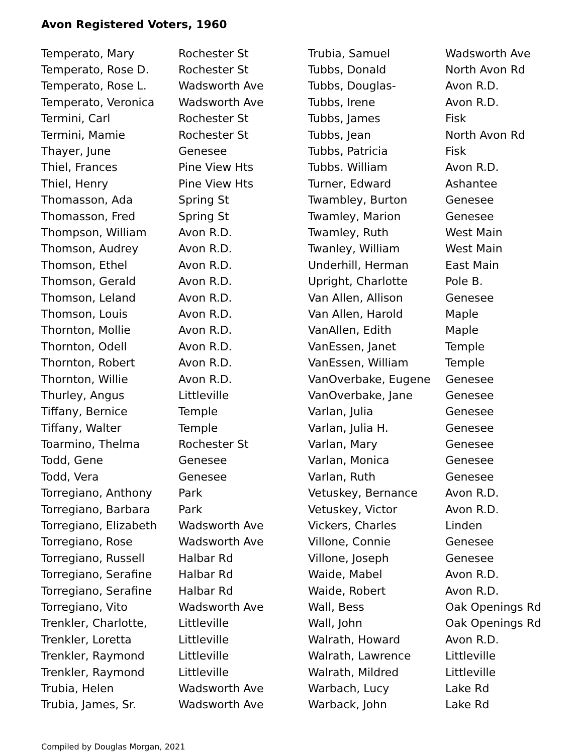Avon Registered Voters, 1960
| Temperato, Mary | Rochester St |
| Temperato, Rose D. | Rochester St |
| Temperato, Rose L. | Wadsworth Ave |
| Temperato, Veronica | Wadsworth Ave |
| Termini, Carl | Rochester St |
| Termini, Mamie | Rochester St |
| Thayer, June | Genesee |
| Thiel, Frances | Pine View Hts |
| Thiel, Henry | Pine View Hts |
| Thomasson, Ada | Spring St |
| Thomasson, Fred | Spring St |
| Thompson, William | Avon R.D. |
| Thomson, Audrey | Avon R.D. |
| Thomson, Ethel | Avon R.D. |
| Thomson, Gerald | Avon R.D. |
| Thomson, Leland | Avon R.D. |
| Thomson, Louis | Avon R.D. |
| Thornton, Mollie | Avon R.D. |
| Thornton, Odell | Avon R.D. |
| Thornton, Robert | Avon R.D. |
| Thornton, Willie | Avon R.D. |
| Thurley, Angus | Littleville |
| Tiffany, Bernice | Temple |
| Tiffany, Walter | Temple |
| Toarmino, Thelma | Rochester St |
| Todd, Gene | Genesee |
| Todd, Vera | Genesee |
| Torregiano, Anthony | Park |
| Torregiano, Barbara | Park |
| Torregiano, Elizabeth | Wadsworth Ave |
| Torregiano, Rose | Wadsworth Ave |
| Torregiano, Russell | Halbar Rd |
| Torregiano, Serafine | Halbar Rd |
| Torregiano, Serafine | Halbar Rd |
| Torregiano, Vito | Wadsworth Ave |
| Trenkler, Charlotte, | Littleville |
| Trenkler, Loretta | Littleville |
| Trenkler, Raymond | Littleville |
| Trenkler, Raymond | Littleville |
| Trubia, Helen | Wadsworth Ave |
| Trubia, James, Sr. | Wadsworth Ave |
| Trubia, Samuel | Wadsworth Ave |
| Tubbs, Donald | North Avon Rd |
| Tubbs, Douglas- | Avon R.D. |
| Tubbs, Irene | Avon R.D. |
| Tubbs, James | Fisk |
| Tubbs, Jean | North Avon Rd |
| Tubbs, Patricia | Fisk |
| Tubbs. William | Avon R.D. |
| Turner, Edward | Ashantee |
| Twambley, Burton | Genesee |
| Twamley, Marion | Genesee |
| Twamley, Ruth | West Main |
| Twanley, William | West Main |
| Underhill, Herman | East Main |
| Upright, Charlotte | Pole B. |
| Van Allen, Allison | Genesee |
| Van Allen, Harold | Maple |
| VanAllen, Edith | Maple |
| VanEssen, Janet | Temple |
| VanEssen, William | Temple |
| VanOverbake, Eugene | Genesee |
| VanOverbake, Jane | Genesee |
| Varlan, Julia | Genesee |
| Varlan, Julia H. | Genesee |
| Varlan, Mary | Genesee |
| Varlan, Monica | Genesee |
| Varlan, Ruth | Genesee |
| Vetuskey, Bernance | Avon R.D. |
| Vetuskey, Victor | Avon R.D. |
| Vickers, Charles | Linden |
| Villone, Connie | Genesee |
| Villone, Joseph | Genesee |
| Waide, Mabel | Avon R.D. |
| Waide, Robert | Avon R.D. |
| Wall, Bess | Oak Openings Rd |
| Wall, John | Oak Openings Rd |
| Walrath, Howard | Avon R.D. |
| Walrath, Lawrence | Littleville |
| Walrath, Mildred | Littleville |
| Warbach, Lucy | Lake Rd |
| Warback, John | Lake Rd |
Compiled by Douglas Morgan, 2021